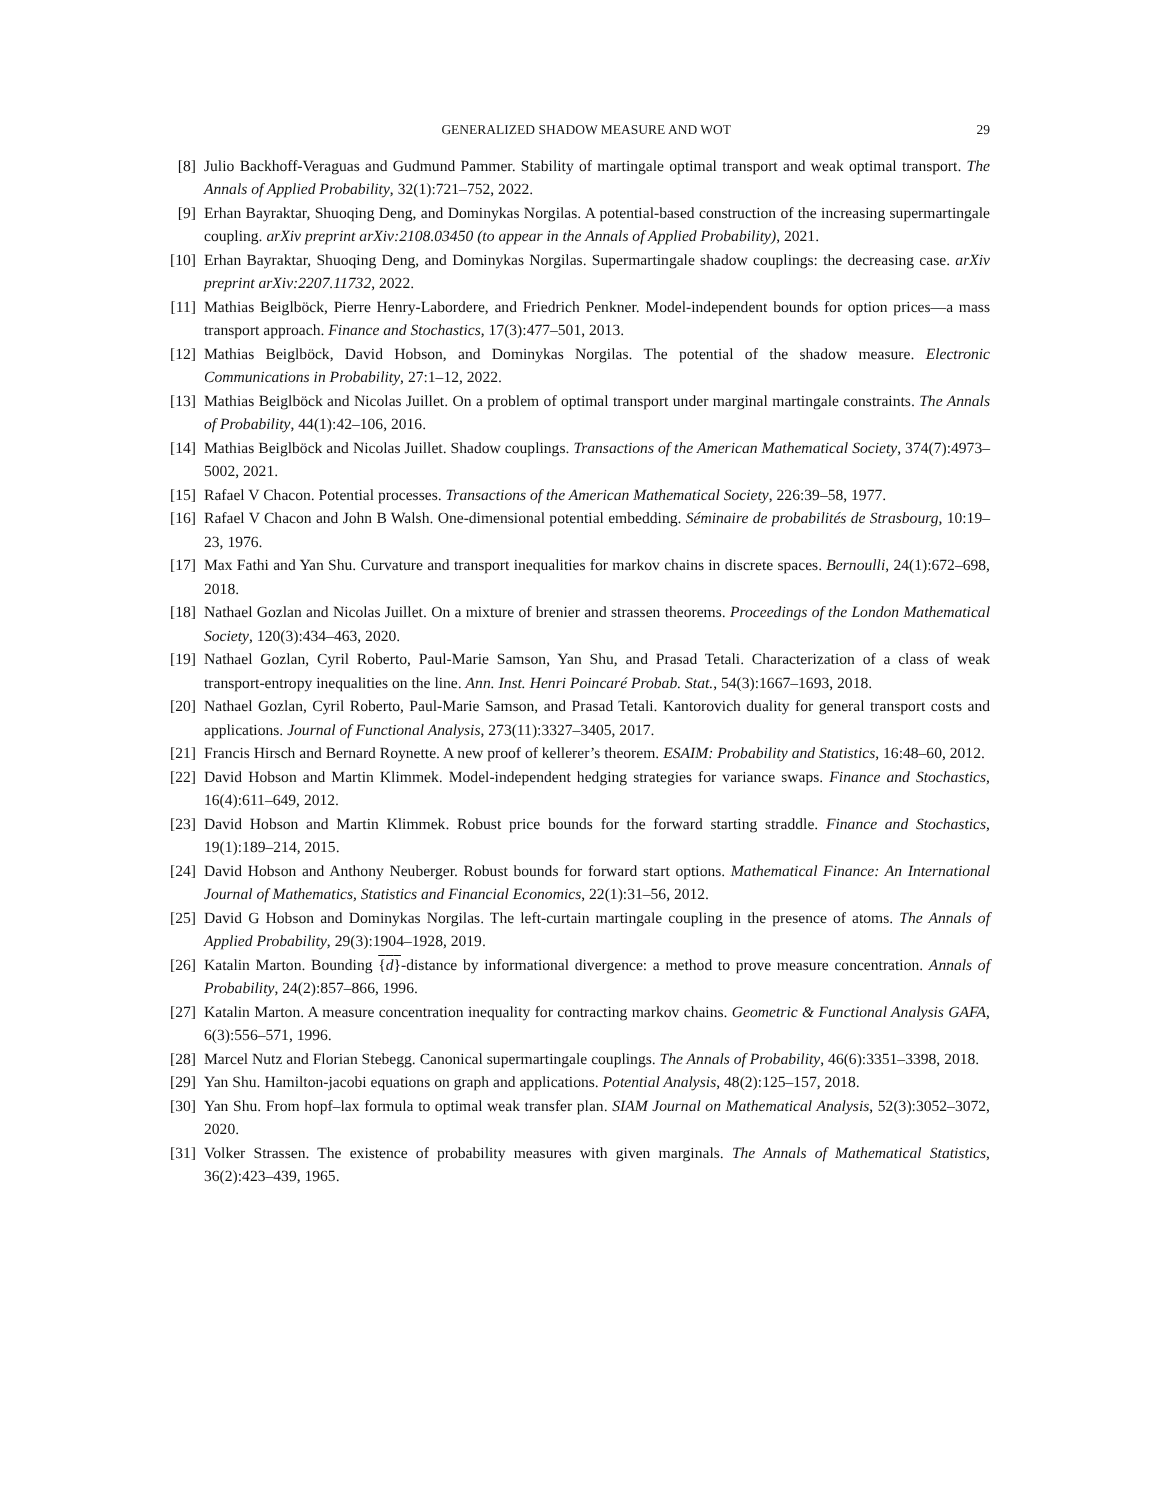GENERALIZED SHADOW MEASURE AND WOT 29
[8] Julio Backhoff-Veraguas and Gudmund Pammer. Stability of martingale optimal transport and weak optimal transport. The Annals of Applied Probability, 32(1):721–752, 2022.
[9] Erhan Bayraktar, Shuoqing Deng, and Dominykas Norgilas. A potential-based construction of the increasing supermartingale coupling. arXiv preprint arXiv:2108.03450 (to appear in the Annals of Applied Probability), 2021.
[10] Erhan Bayraktar, Shuoqing Deng, and Dominykas Norgilas. Supermartingale shadow couplings: the decreasing case. arXiv preprint arXiv:2207.11732, 2022.
[11] Mathias Beiglböck, Pierre Henry-Labordere, and Friedrich Penkner. Model-independent bounds for option prices—a mass transport approach. Finance and Stochastics, 17(3):477–501, 2013.
[12] Mathias Beiglböck, David Hobson, and Dominykas Norgilas. The potential of the shadow measure. Electronic Communications in Probability, 27:1–12, 2022.
[13] Mathias Beiglböck and Nicolas Juillet. On a problem of optimal transport under marginal martingale constraints. The Annals of Probability, 44(1):42–106, 2016.
[14] Mathias Beiglböck and Nicolas Juillet. Shadow couplings. Transactions of the American Mathematical Society, 374(7):4973–5002, 2021.
[15] Rafael V Chacon. Potential processes. Transactions of the American Mathematical Society, 226:39–58, 1977.
[16] Rafael V Chacon and John B Walsh. One-dimensional potential embedding. Séminaire de probabilités de Strasbourg, 10:19–23, 1976.
[17] Max Fathi and Yan Shu. Curvature and transport inequalities for markov chains in discrete spaces. Bernoulli, 24(1):672–698, 2018.
[18] Nathael Gozlan and Nicolas Juillet. On a mixture of brenier and strassen theorems. Proceedings of the London Mathematical Society, 120(3):434–463, 2020.
[19] Nathael Gozlan, Cyril Roberto, Paul-Marie Samson, Yan Shu, and Prasad Tetali. Characterization of a class of weak transport-entropy inequalities on the line. Ann. Inst. Henri Poincaré Probab. Stat., 54(3):1667–1693, 2018.
[20] Nathael Gozlan, Cyril Roberto, Paul-Marie Samson, and Prasad Tetali. Kantorovich duality for general transport costs and applications. Journal of Functional Analysis, 273(11):3327–3405, 2017.
[21] Francis Hirsch and Bernard Roynette. A new proof of kellerer’s theorem. ESAIM: Probability and Statistics, 16:48–60, 2012.
[22] David Hobson and Martin Klimmek. Model-independent hedging strategies for variance swaps. Finance and Stochastics, 16(4):611–649, 2012.
[23] David Hobson and Martin Klimmek. Robust price bounds for the forward starting straddle. Finance and Stochastics, 19(1):189–214, 2015.
[24] David Hobson and Anthony Neuberger. Robust bounds for forward start options. Mathematical Finance: An International Journal of Mathematics, Statistics and Financial Economics, 22(1):31–56, 2012.
[25] David G Hobson and Dominykas Norgilas. The left-curtain martingale coupling in the presence of atoms. The Annals of Applied Probability, 29(3):1904–1928, 2019.
[26] Katalin Marton. Bounding {d}-distance by informational divergence: a method to prove measure concentration. Annals of Probability, 24(2):857–866, 1996.
[27] Katalin Marton. A measure concentration inequality for contracting markov chains. Geometric & Functional Analysis GAFA, 6(3):556–571, 1996.
[28] Marcel Nutz and Florian Stebegg. Canonical supermartingale couplings. The Annals of Probability, 46(6):3351–3398, 2018.
[29] Yan Shu. Hamilton-jacobi equations on graph and applications. Potential Analysis, 48(2):125–157, 2018.
[30] Yan Shu. From hopf–lax formula to optimal weak transfer plan. SIAM Journal on Mathematical Analysis, 52(3):3052–3072, 2020.
[31] Volker Strassen. The existence of probability measures with given marginals. The Annals of Mathematical Statistics, 36(2):423–439, 1965.